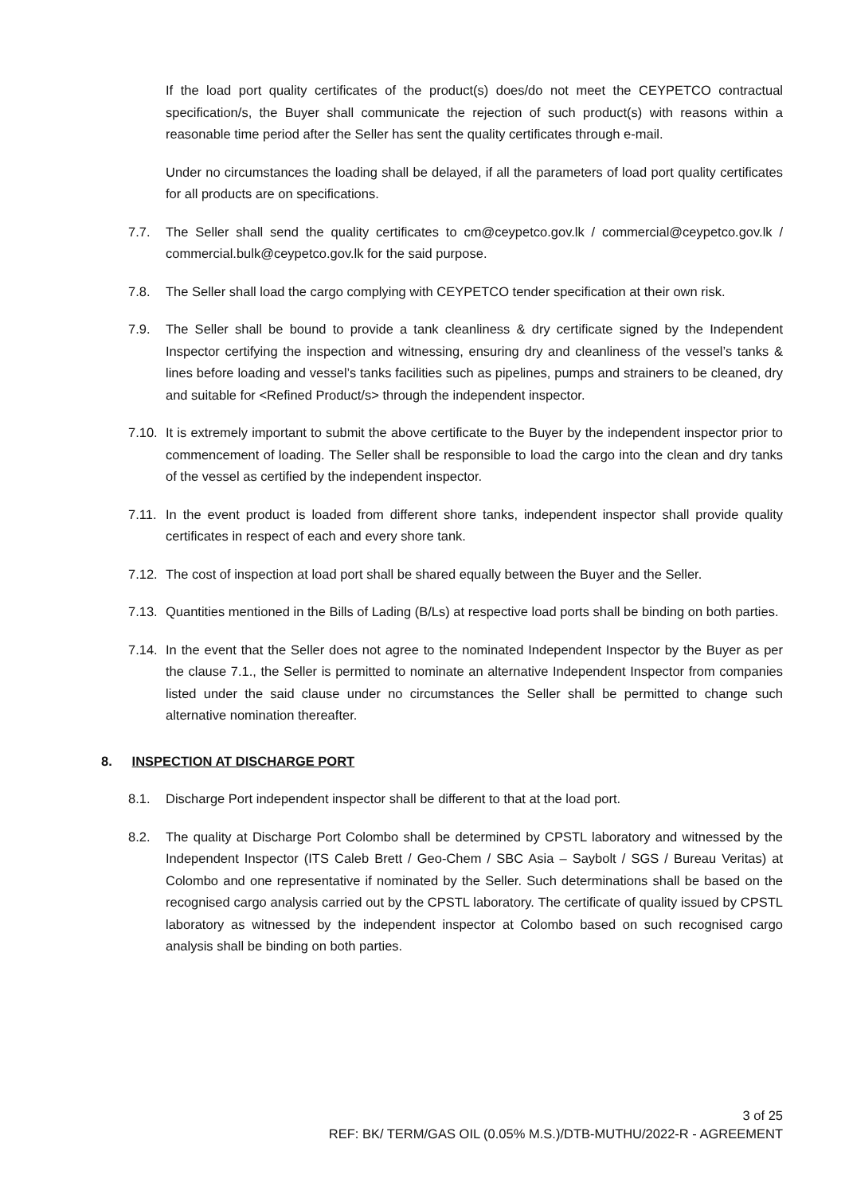If the load port quality certificates of the product(s) does/do not meet the CEYPETCO contractual specification/s, the Buyer shall communicate the rejection of such product(s) with reasons within a reasonable time period after the Seller has sent the quality certificates through e-mail.
Under no circumstances the loading shall be delayed, if all the parameters of load port quality certificates for all products are on specifications.
7.7. The Seller shall send the quality certificates to cm@ceypetco.gov.lk / commercial@ceypetco.gov.lk / commercial.bulk@ceypetco.gov.lk for the said purpose.
7.8. The Seller shall load the cargo complying with CEYPETCO tender specification at their own risk.
7.9. The Seller shall be bound to provide a tank cleanliness & dry certificate signed by the Independent Inspector certifying the inspection and witnessing, ensuring dry and cleanliness of the vessel’s tanks & lines before loading and vessel’s tanks facilities such as pipelines, pumps and strainers to be cleaned, dry and suitable for <Refined Product/s> through the independent inspector.
7.10.
It is extremely important to submit the above certificate to the Buyer by the independent inspector prior to commencement of loading. The Seller shall be responsible to load the cargo into the clean and dry tanks of the vessel as certified by the independent inspector.
7.11.
In the event product is loaded from different shore tanks, independent inspector shall provide quality certificates in respect of each and every shore tank.
7.12.
The cost of inspection at load port shall be shared equally between the Buyer and the Seller.
7.13.
Quantities mentioned in the Bills of Lading (B/Ls) at respective load ports shall be binding on both parties.
7.14.
In the event that the Seller does not agree to the nominated Independent Inspector by the Buyer as per the clause 7.1., the Seller is permitted to nominate an alternative Independent Inspector from companies listed under the said clause under no circumstances the Seller shall be permitted to change such alternative nomination thereafter.
8. INSPECTION AT DISCHARGE PORT
8.1. Discharge Port independent inspector shall be different to that at the load port.
8.2. The quality at Discharge Port Colombo shall be determined by CPSTL laboratory and witnessed by the Independent Inspector (ITS Caleb Brett / Geo-Chem / SBC Asia – Saybolt / SGS / Bureau Veritas) at Colombo and one representative if nominated by the Seller. Such determinations shall be based on the recognised cargo analysis carried out by the CPSTL laboratory. The certificate of quality issued by CPSTL laboratory as witnessed by the independent inspector at Colombo based on such recognised cargo analysis shall be binding on both parties.
3 of 25
REF: BK/ TERM/GAS OIL (0.05% M.S.)/DTB-MUTHU/2022-R - AGREEMENT